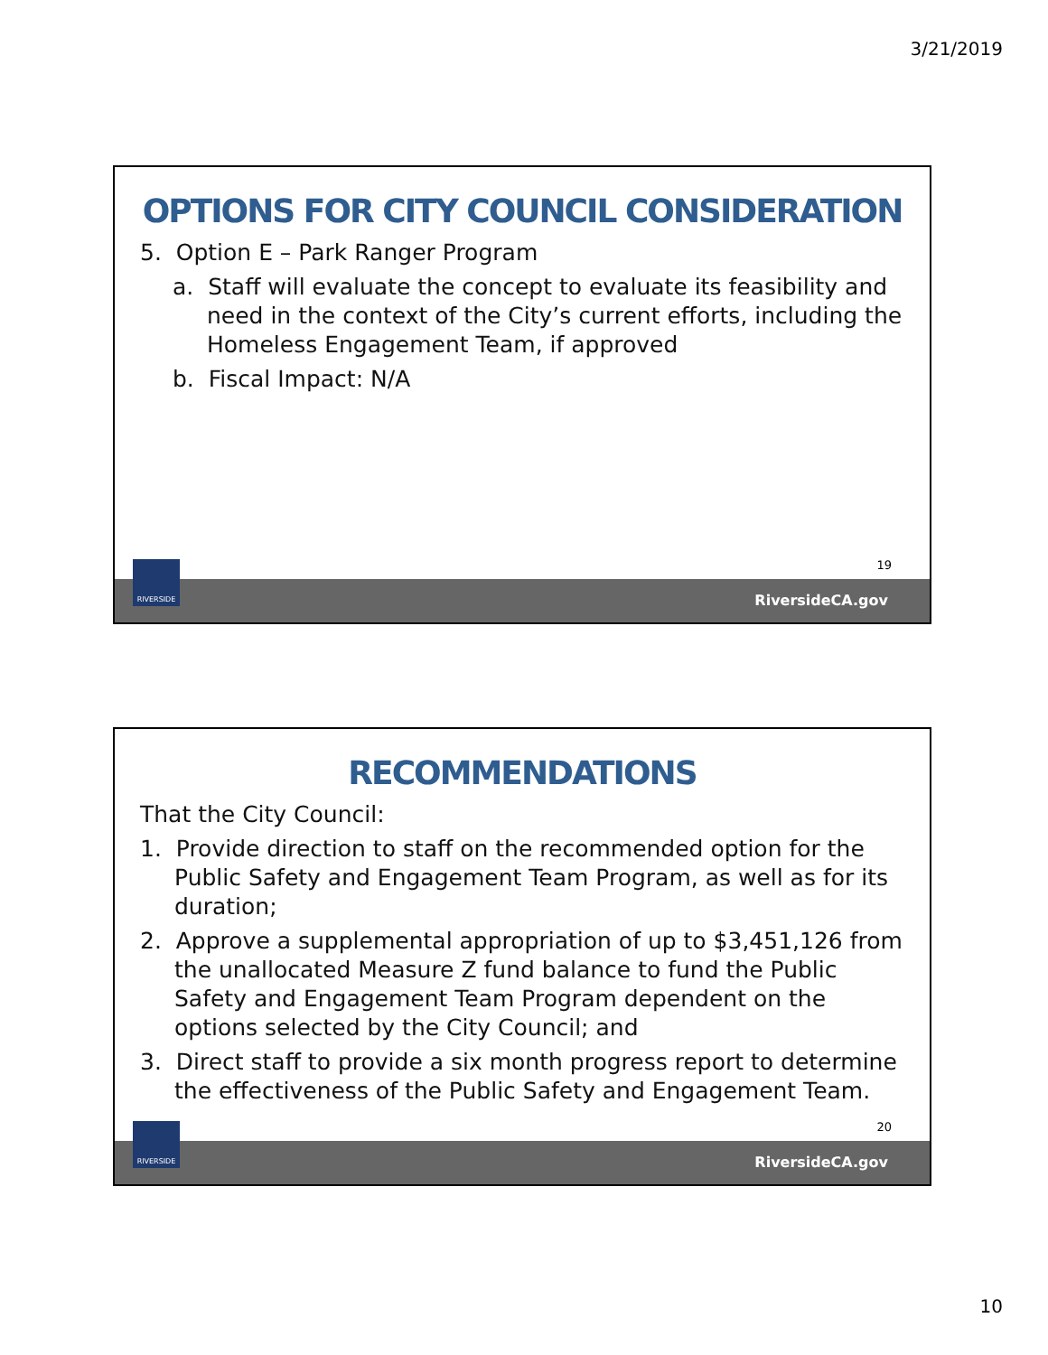3/21/2019
OPTIONS FOR CITY COUNCIL CONSIDERATION
5. Option E – Park Ranger Program
a. Staff will evaluate the concept to evaluate its feasibility and need in the context of the City’s current efforts, including the Homeless Engagement Team, if approved
b. Fiscal Impact: N/A
19
RiversideCA.gov
RIVERSIDE
RECOMMENDATIONS
That the City Council:
1. Provide direction to staff on the recommended option for the Public Safety and Engagement Team Program, as well as for its duration;
2. Approve a supplemental appropriation of up to $3,451,126 from the unallocated Measure Z fund balance to fund the Public Safety and Engagement Team Program dependent on the options selected by the City Council; and
3. Direct staff to provide a six month progress report to determine the effectiveness of the Public Safety and Engagement Team.
20
RiversideCA.gov
RIVERSIDE
10